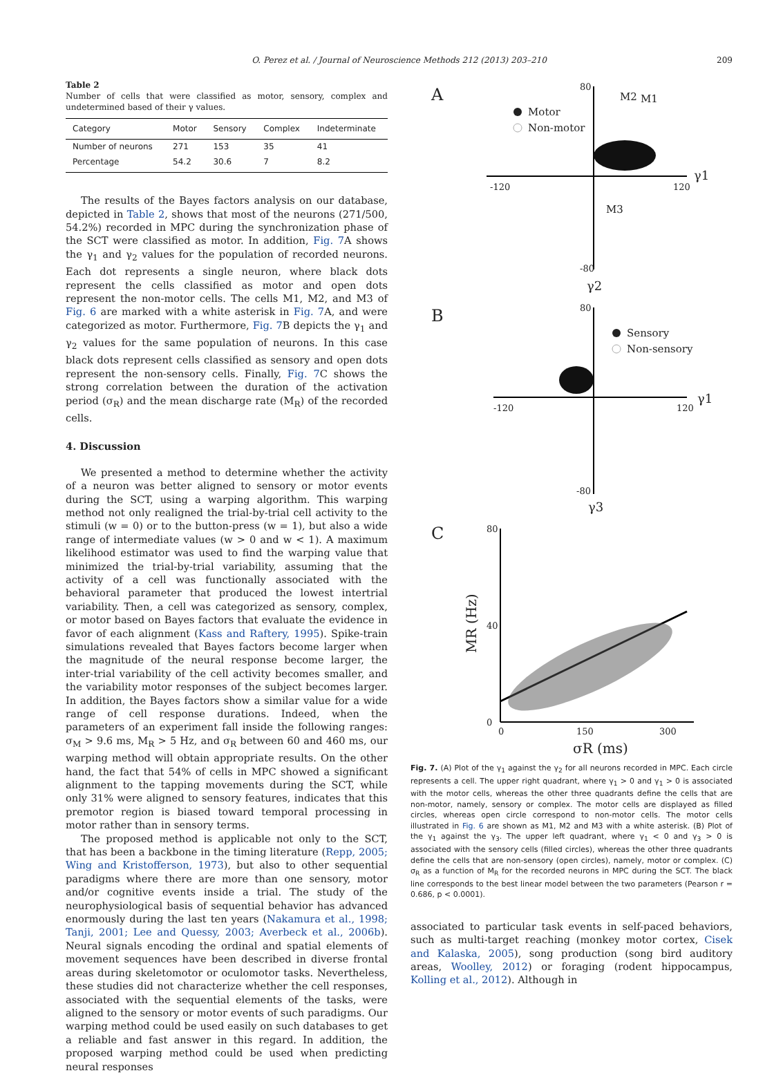O. Perez et al. / Journal of Neuroscience Methods 212 (2013) 203–210 209
Table 2
Number of cells that were classified as motor, sensory, complex and undetermined based of their γ values.
| Category | Motor | Sensory | Complex | Indeterminate |
| --- | --- | --- | --- | --- |
| Number of neurons | 271 | 153 | 35 | 41 |
| Percentage | 54.2 | 30.6 | 7 | 8.2 |
The results of the Bayes factors analysis on our database, depicted in Table 2, shows that most of the neurons (271/500, 54.2%) recorded in MPC during the synchronization phase of the SCT were classified as motor. In addition, Fig. 7 A shows the γ<sub>1</sub> and γ<sub>2</sub> values for the population of recorded neurons. Each dot represents a single neuron, where black dots represent the cells classified as motor and open dots represent the non-motor cells. The cells M1, M2, and M3 of Fig. 6 are marked with a white asterisk in Fig. 7 A, and were categorized as motor. Furthermore, Fig. 7 B depicts the γ<sub>1</sub> and γ<sub>2</sub> values for the same population of neurons. In this case black dots represent cells classified as sensory and open dots represent the non-sensory cells. Finally, Fig. 7 C shows the strong correlation between the duration of the activation period (σ<sub>R</sub>) and the mean discharge rate (M<sub>R</sub>) of the recorded cells.
4. Discussion
We presented a method to determine whether the activity of a neuron was better aligned to sensory or motor events during the SCT, using a warping algorithm. This warping method not only realigned the trial-by-trial cell activity to the stimuli (w = 0) or to the button-press (w = 1), but also a wide range of intermediate values (w > 0 and w < 1). A maximum likelihood estimator was used to find the warping value that minimized the trial-by-trial variability, assuming that the activity of a cell was functionally associated with the behavioral parameter that produced the lowest intertrial variability. Then, a cell was categorized as sensory, complex, or motor based on Bayes factors that evaluate the evidence in favor of each alignment (Kass and Raftery, 1995). Spike-train simulations revealed that Bayes factors become larger when the magnitude of the neural response become larger, the inter-trial variability of the cell activity becomes smaller, and the variability motor responses of the subject becomes larger. In addition, the Bayes factors show a similar value for a wide range of cell response durations. Indeed, when the parameters of an experiment fall inside the following ranges: σ<sub>M</sub> > 9.6 ms, M<sub>R</sub> > 5 Hz, and σ<sub>R</sub> between 60 and 460 ms, our warping method will obtain appropriate results. On the other hand, the fact that 54% of cells in MPC showed a significant alignment to the tapping movements during the SCT, while only 31% were aligned to sensory features, indicates that this premotor region is biased toward temporal processing in motor rather than in sensory terms.
The proposed method is applicable not only to the SCT, that has been a backbone in the timing literature (Repp, 2005; Wing and Kristofferson, 1973), but also to other sequential paradigms where there are more than one sensory, motor and/or cognitive events inside a trial. The study of the neurophysiological basis of sequential behavior has advanced enormously during the last ten years (Nakamura et al., 1998; Tanji, 2001; Lee and Quessy, 2003; Averbeck et al., 2006b). Neural signals encoding the ordinal and spatial elements of movement sequences have been described in diverse frontal areas during skeletomotor or oculomotor tasks. Nevertheless, these studies did not characterize whether the cell responses, associated with the sequential elements of the tasks, were aligned to the sensory or motor events of such paradigms. Our warping method could be used easily on such databases to get a reliable and fast answer in this regard. In addition, the proposed warping method could be used when predicting neural responses
A
80
-80
-120
120
γ1
γ2
Motor
Non-motor
M2
M1
M3
B
80
-80
-120
120
γ1
γ3
Sensory
Non-sensory
C
80
40
0
0
150
300
σR (ms)
MR (Hz)
Fig. 7. (A) Plot of the γ<sub>1</sub> against the γ<sub>2</sub> for all neurons recorded in MPC. Each circle represents a cell. The upper right quadrant, where γ<sub>1</sub> > 0 and γ<sub>1</sub> > 0 is associated with the motor cells, whereas the other three quadrants define the cells that are non-motor, namely, sensory or complex. The motor cells are displayed as filled circles, whereas open circle correspond to non-motor cells. The motor cells illustrated in Fig. 6 are shown as M1, M2 and M3 with a white asterisk. (B) Plot of the γ<sub>1</sub> against the γ<sub>3</sub>. The upper left quadrant, where γ<sub>1</sub> < 0 and γ<sub>3</sub> > 0 is associated with the sensory cells (filled circles), whereas the other three quadrants define the cells that are non-sensory (open circles), namely, motor or complex. (C) σ<sub>R</sub> as a function of M<sub>R</sub> for the recorded neurons in MPC during the SCT. The black line corresponds to the best linear model between the two parameters (Pearson r = 0.686, p < 0.0001).
associated to particular task events in self-paced behaviors, such as multi-target reaching (monkey motor cortex, Cisek and Kalaska, 2005), song production (song bird auditory areas, Woolley, 2012) or foraging (rodent hippocampus, Kolling et al., 2012). Although in